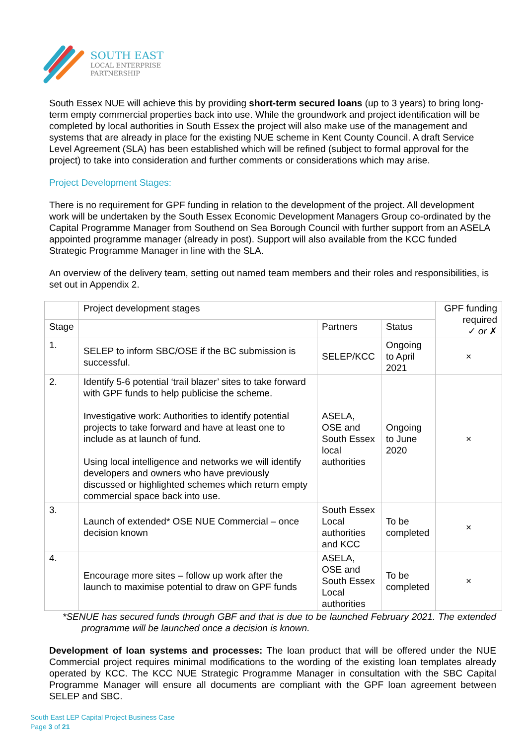SOUTH EAST
LOCAL ENTERPRISE
PARTNERSHIP
South Essex NUE will achieve this by providing short-term secured loans (up to 3 years) to bring long-term empty commercial properties back into use. While the groundwork and project identification will be completed by local authorities in South Essex the project will also make use of the management and systems that are already in place for the existing NUE scheme in Kent County Council. A draft Service Level Agreement (SLA) has been established which will be refined (subject to formal approval for the project) to take into consideration and further comments or considerations which may arise.
Project Development Stages:
There is no requirement for GPF funding in relation to the development of the project. All development work will be undertaken by the South Essex Economic Development Managers Group co-ordinated by the Capital Programme Manager from Southend on Sea Borough Council with further support from an ASELA appointed programme manager (already in post). Support will also available from the KCC funded Strategic Programme Manager in line with the SLA.
An overview of the delivery team, setting out named team members and their roles and responsibilities, is set out in Appendix 2.
| | Project development stages | | | GPF funding required ✓ or ✗ |
| --- | --- | --- | --- | --- |
| Stage | | Partners | Status | |
| 1. | SELEP to inform SBC/OSE if the BC submission is successful. | SELEP/KCC | Ongoing to April 2021 | × |
| 2. | Identify 5-6 potential ‘trail blazer’ sites to take forward with GPF funds to help publicise the scheme. Investigative work: Authorities to identify potential projects to take forward and have at least one to include as at launch of fund. Using local intelligence and networks we will identify developers and owners who have previously discussed or highlighted schemes which return empty commercial space back into use. | ASELA, OSE and South Essex local authorities | Ongoing to June 2020 | × |
| 3. | Launch of extended* OSE NUE Commercial – once decision known | South Essex Local authorities and KCC | To be completed | × |
| 4. | Encourage more sites – follow up work after the launch to maximise potential to draw on GPF funds | ASELA, OSE and South Essex Local authorities | To be completed | × |
*SENUE has secured funds through GBF and that is due to be launched February 2021. The extended programme will be launched once a decision is known.
Development of loan systems and processes: The loan product that will be offered under the NUE Commercial project requires minimal modifications to the wording of the existing loan templates already operated by KCC. The KCC NUE Strategic Programme Manager in consultation with the SBC Capital Programme Manager will ensure all documents are compliant with the GPF loan agreement between SELEP and SBC.
South East LEP Capital Project Business Case
Page 3 of 21